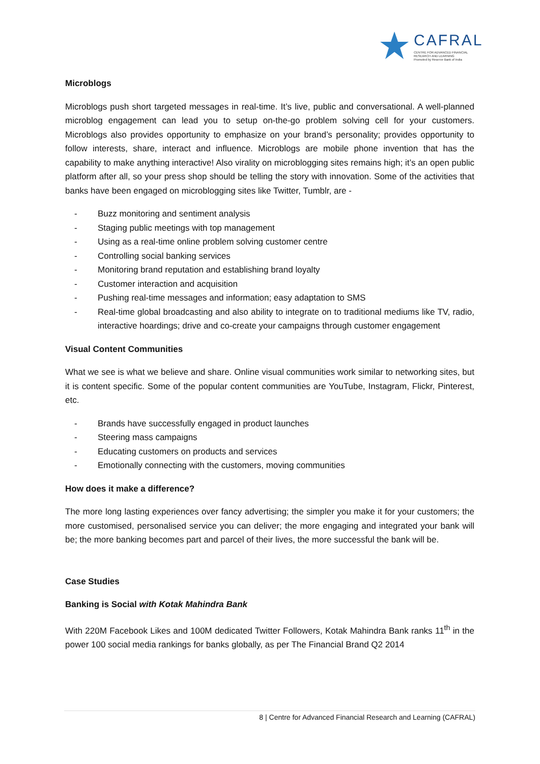CAFRAL
CENTRE FOR ADVANCED FINANCIAL
RESEARCH AND LEARNING
Promoted by Reserve Bank of India
Microblogs
Microblogs push short targeted messages in real-time. It’s live, public and conversational. A well-planned microblog engagement can lead you to setup on-the-go problem solving cell for your customers. Microblogs also provides opportunity to emphasize on your brand’s personality; provides opportunity to follow interests, share, interact and influence. Microblogs are mobile phone invention that has the capability to make anything interactive! Also virality on microblogging sites remains high; it’s an open public platform after all, so your press shop should be telling the story with innovation. Some of the activities that banks have been engaged on microblogging sites like Twitter, Tumblr, are -
- Buzz monitoring and sentiment analysis
- Staging public meetings with top management
- Using as a real-time online problem solving customer centre
- Controlling social banking services
- Monitoring brand reputation and establishing brand loyalty
- Customer interaction and acquisition
- Pushing real-time messages and information; easy adaptation to SMS
- Real-time global broadcasting and also ability to integrate on to traditional mediums like TV, radio, interactive hoardings; drive and co-create your campaigns through customer engagement
Visual Content Communities
What we see is what we believe and share. Online visual communities work similar to networking sites, but it is content specific. Some of the popular content communities are YouTube, Instagram, Flickr, Pinterest, etc.
- Brands have successfully engaged in product launches
- Steering mass campaigns
- Educating customers on products and services
- Emotionally connecting with the customers, moving communities
How does it make a difference?
The more long lasting experiences over fancy advertising; the simpler you make it for your customers; the more customised, personalised service you can deliver; the more engaging and integrated your bank will be; the more banking becomes part and parcel of their lives, the more successful the bank will be.
Case Studies
Banking is Social with Kotak Mahindra Bank
With 220M Facebook Likes and 100M dedicated Twitter Followers, Kotak Mahindra Bank ranks 11<sup>th</sup> in the power 100 social media rankings for banks globally, as per The Financial Brand Q2 2014
8 | Centre for Advanced Financial Research and Learning (CAFRAL)